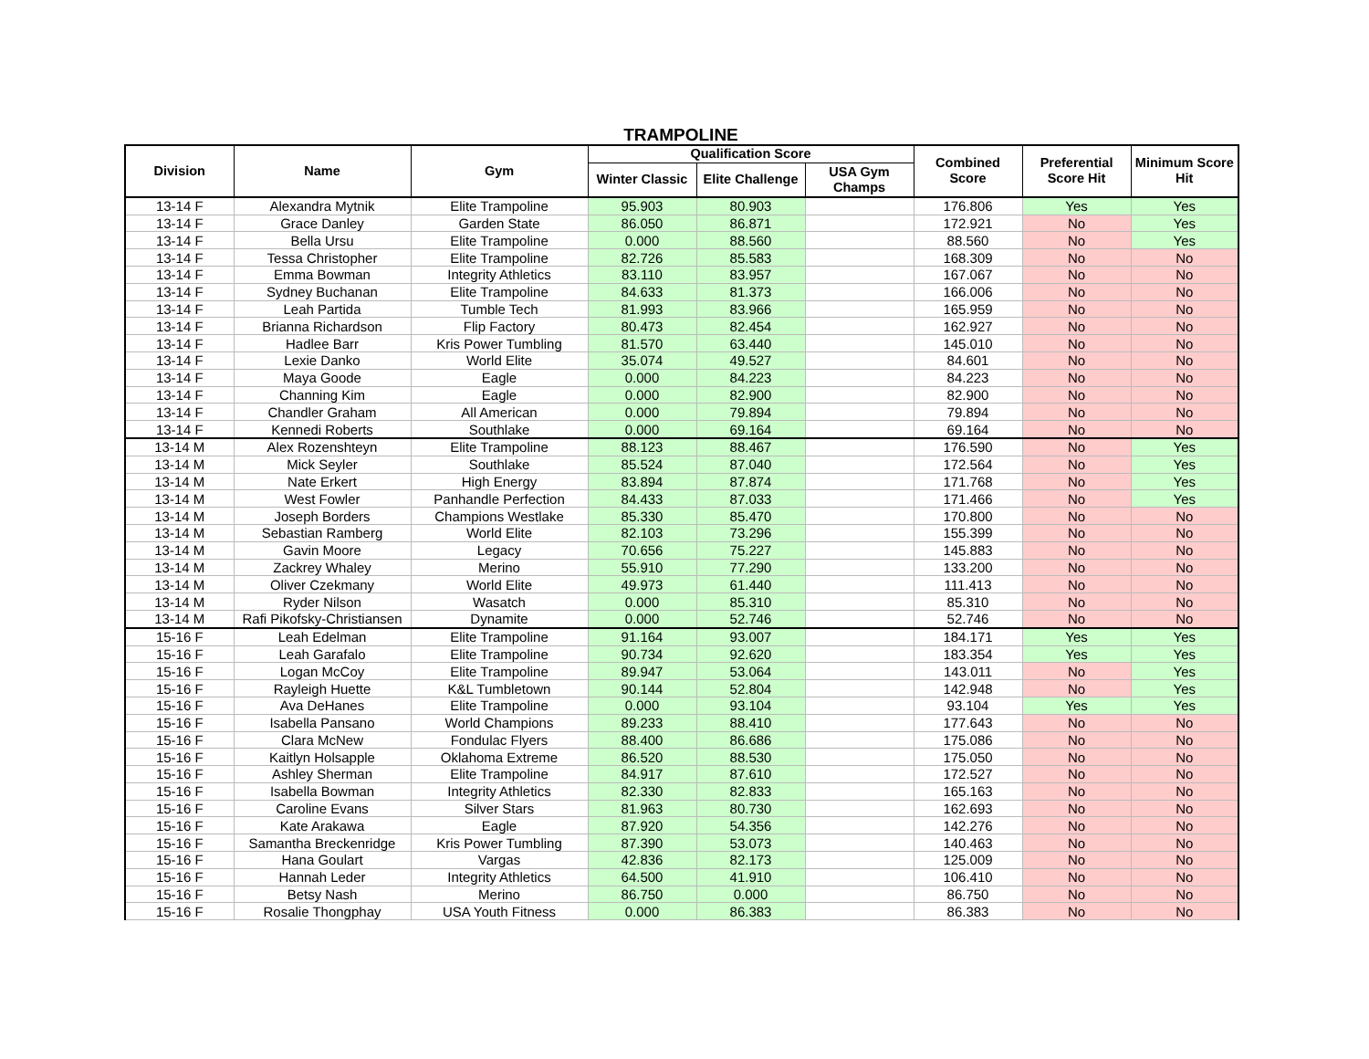TRAMPOLINE
| Division | Name | Gym | Qualification Score | | | Combined Score | Preferential Score Hit | Minimum Score Hit |
| --- | --- | --- | --- | --- | --- | --- | --- | --- |
| | | | Winter Classic | Elite Challenge | USA Gym Champs | | | |
| 13-14 F | Alexandra Mytnik | Elite Trampoline | 95.903 | 80.903 | | 176.806 | Yes | Yes |
| 13-14 F | Grace Danley | Garden State | 86.050 | 86.871 | | 172.921 | No | Yes |
| 13-14 F | Bella Ursu | Elite Trampoline | 0.000 | 88.560 | | 88.560 | No | Yes |
| 13-14 F | Tessa Christopher | Elite Trampoline | 82.726 | 85.583 | | 168.309 | No | No |
| 13-14 F | Emma Bowman | Integrity Athletics | 83.110 | 83.957 | | 167.067 | No | No |
| 13-14 F | Sydney Buchanan | Elite Trampoline | 84.633 | 81.373 | | 166.006 | No | No |
| 13-14 F | Leah Partida | Tumble Tech | 81.993 | 83.966 | | 165.959 | No | No |
| 13-14 F | Brianna Richardson | Flip Factory | 80.473 | 82.454 | | 162.927 | No | No |
| 13-14 F | Hadlee Barr | Kris Power Tumbling | 81.570 | 63.440 | | 145.010 | No | No |
| 13-14 F | Lexie Danko | World Elite | 35.074 | 49.527 | | 84.601 | No | No |
| 13-14 F | Maya Goode | Eagle | 0.000 | 84.223 | | 84.223 | No | No |
| 13-14 F | Channing Kim | Eagle | 0.000 | 82.900 | | 82.900 | No | No |
| 13-14 F | Chandler Graham | All American | 0.000 | 79.894 | | 79.894 | No | No |
| 13-14 F | Kennedi Roberts | Southlake | 0.000 | 69.164 | | 69.164 | No | No |
| 13-14 M | Alex Rozenshteyn | Elite Trampoline | 88.123 | 88.467 | | 176.590 | No | Yes |
| 13-14 M | Mick Seyler | Southlake | 85.524 | 87.040 | | 172.564 | No | Yes |
| 13-14 M | Nate Erkert | High Energy | 83.894 | 87.874 | | 171.768 | No | Yes |
| 13-14 M | West Fowler | Panhandle Perfection | 84.433 | 87.033 | | 171.466 | No | Yes |
| 13-14 M | Joseph Borders | Champions Westlake | 85.330 | 85.470 | | 170.800 | No | No |
| 13-14 M | Sebastian Ramberg | World Elite | 82.103 | 73.296 | | 155.399 | No | No |
| 13-14 M | Gavin Moore | Legacy | 70.656 | 75.227 | | 145.883 | No | No |
| 13-14 M | Zackrey Whaley | Merino | 55.910 | 77.290 | | 133.200 | No | No |
| 13-14 M | Oliver Czekmany | World Elite | 49.973 | 61.440 | | 111.413 | No | No |
| 13-14 M | Ryder Nilson | Wasatch | 0.000 | 85.310 | | 85.310 | No | No |
| 13-14 M | Rafi Pikofsky-Christiansen | Dynamite | 0.000 | 52.746 | | 52.746 | No | No |
| 15-16 F | Leah Edelman | Elite Trampoline | 91.164 | 93.007 | | 184.171 | Yes | Yes |
| 15-16 F | Leah Garafalo | Elite Trampoline | 90.734 | 92.620 | | 183.354 | Yes | Yes |
| 15-16 F | Logan McCoy | Elite Trampoline | 89.947 | 53.064 | | 143.011 | No | Yes |
| 15-16 F | Rayleigh Huette | K&L Tumbletown | 90.144 | 52.804 | | 142.948 | No | Yes |
| 15-16 F | Ava DeHanes | Elite Trampoline | 0.000 | 93.104 | | 93.104 | Yes | Yes |
| 15-16 F | Isabella Pansano | World Champions | 89.233 | 88.410 | | 177.643 | No | No |
| 15-16 F | Clara McNew | Fondulac Flyers | 88.400 | 86.686 | | 175.086 | No | No |
| 15-16 F | Kaitlyn Holsapple | Oklahoma Extreme | 86.520 | 88.530 | | 175.050 | No | No |
| 15-16 F | Ashley Sherman | Elite Trampoline | 84.917 | 87.610 | | 172.527 | No | No |
| 15-16 F | Isabella Bowman | Integrity Athletics | 82.330 | 82.833 | | 165.163 | No | No |
| 15-16 F | Caroline Evans | Silver Stars | 81.963 | 80.730 | | 162.693 | No | No |
| 15-16 F | Kate Arakawa | Eagle | 87.920 | 54.356 | | 142.276 | No | No |
| 15-16 F | Samantha Breckenridge | Kris Power Tumbling | 87.390 | 53.073 | | 140.463 | No | No |
| 15-16 F | Hana Goulart | Vargas | 42.836 | 82.173 | | 125.009 | No | No |
| 15-16 F | Hannah Leder | Integrity Athletics | 64.500 | 41.910 | | 106.410 | No | No |
| 15-16 F | Betsy Nash | Merino | 86.750 | 0.000 | | 86.750 | No | No |
| 15-16 F | Rosalie Thongphay | USA Youth Fitness | 0.000 | 86.383 | | 86.383 | No | No |